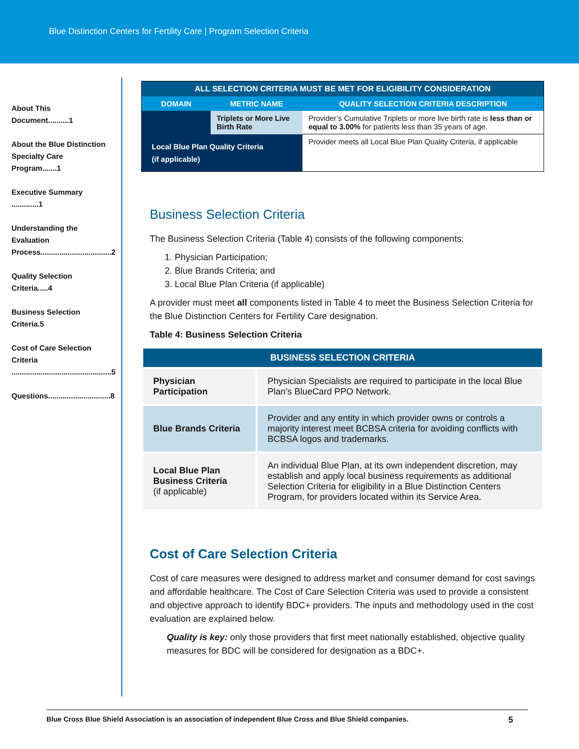Blue Distinction Centers for Fertility Care | Program Selection Criteria
About This Document..........1
About the Blue Distinction Specialty Care Program.......1
Executive Summary .............1
Understanding the Evaluation Process..................................2
Quality Selection Criteria.....4
Business Selection Criteria.5
Cost of Care Selection Criteria ................................................5
Questions..............................8
| ALL SELECTION CRITERIA MUST BE MET FOR ELIGIBILITY CONSIDERATION | | |
| --- | --- | --- |
| DOMAIN | METRIC NAME | QUALITY SELECTION CRITERIA DESCRIPTION |
| | Triplets or More Live Birth Rate | Provider’s Cumulative Triplets or more live birth rate is less than or equal to 3.00% for patients less than 35 years of age. |
| Local Blue Plan Quality Criteria (if applicable) | | Provider meets all Local Blue Plan Quality Criteria, if applicable |
Business Selection Criteria
The Business Selection Criteria (Table 4) consists of the following components:
1. Physician Participation;
2. Blue Brands Criteria; and
3. Local Blue Plan Criteria (if applicable)
A provider must meet all components listed in Table 4 to meet the Business Selection Criteria for the Blue Distinction Centers for Fertility Care designation.
Table 4: Business Selection Criteria
| BUSINESS SELECTION CRITERIA | |
| Physician Participation | Physician Specialists are required to participate in the local Blue Plan’s BlueCard PPO Network. |
| Blue Brands Criteria | Provider and any entity in which provider owns or controls a majority interest meet BCBSA criteria for avoiding conflicts with BCBSA logos and trademarks. |
| Local Blue Plan Business Criteria (if applicable) | An individual Blue Plan, at its own independent discretion, may establish and apply local business requirements as additional Selection Criteria for eligibility in a Blue Distinction Centers Program, for providers located within its Service Area. |
Cost of Care Selection Criteria
Cost of care measures were designed to address market and consumer demand for cost savings and affordable healthcare. The Cost of Care Selection Criteria was used to provide a consistent and objective approach to identify BDC+ providers. The inputs and methodology used in the cost evaluation are explained below.
Quality is key: only those providers that first meet nationally established, objective quality measures for BDC will be considered for designation as a BDC+.
Blue Cross Blue Shield Association is an association of independent Blue Cross and Blue Shield companies. 5